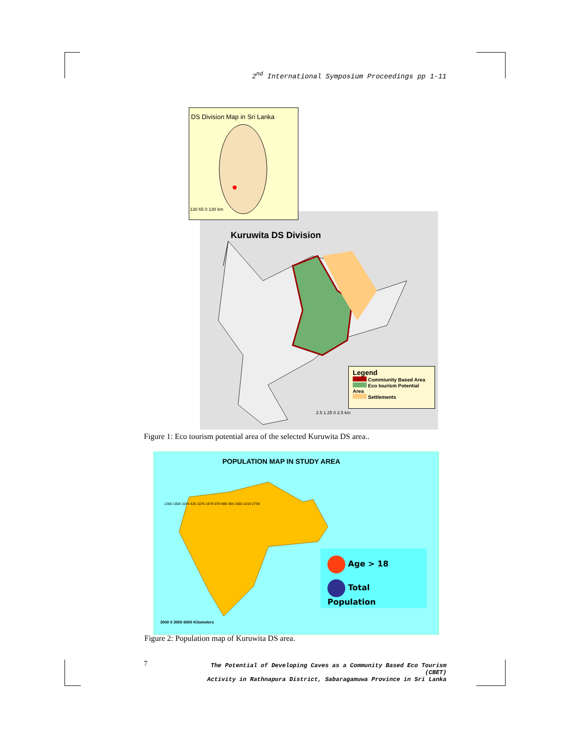2<sup>nd</sup> International Symposium Proceedings pp 1-11
DS Division Map in Sri Lanka
130 65 0 130 km
Kuruwita DS Division
Legend
Commiunity Based Area
Eco tourism Potential Area
Settlements
2.5 1.25 0 2.5 km
Figure 1: Eco tourism potential area of the selected Kuruwita DS area..
POPULATION MAP IN STUDY AREA
Age > 18
Total Population
1366 1008 1044 626 1076 1879 979 989 484 1565 1019 2759
3000 0 3000 6000 Kilometers
Figure 2: Population map of Kuruwita DS area.
7
The Potential of Developing Caves as a Community Based Eco Tourism (CBET)
Activity in Rathnapura District, Sabaragamuwa Province in Sri Lanka